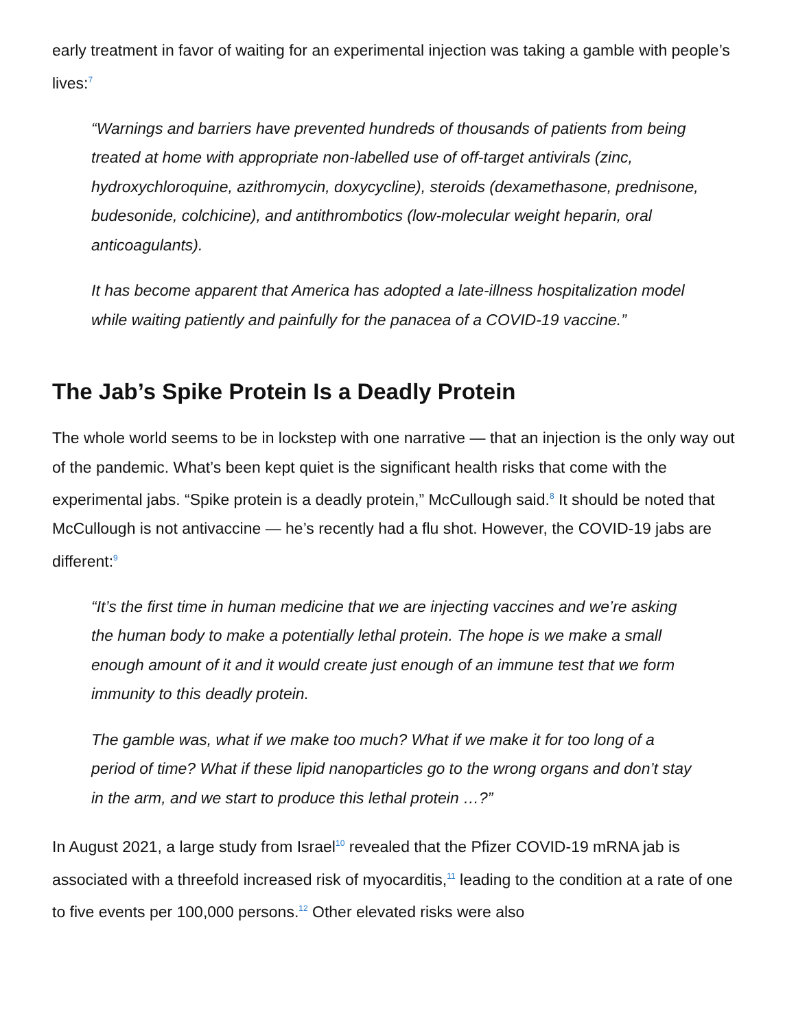early treatment in favor of waiting for an experimental injection was taking a gamble with people’s lives:<sup>7</sup>
“Warnings and barriers have prevented hundreds of thousands of patients from being treated at home with appropriate non-labelled use of off-target antivirals (zinc, hydroxychloroquine, azithromycin, doxycycline), steroids (dexamethasone, prednisone, budesonide, colchicine), and antithrombotics (low-molecular weight heparin, oral anticoagulants).
It has become apparent that America has adopted a late-illness hospitalization model while waiting patiently and painfully for the panacea of a COVID-19 vaccine.”
The Jab’s Spike Protein Is a Deadly Protein
The whole world seems to be in lockstep with one narrative — that an injection is the only way out of the pandemic. What’s been kept quiet is the significant health risks that come with the experimental jabs. “Spike protein is a deadly protein,” McCullough said.<sup>8</sup> It should be noted that McCullough is not antivaccine — he’s recently had a flu shot. However, the COVID-19 jabs are different:<sup>9</sup>
“It’s the first time in human medicine that we are injecting vaccines and we’re asking the human body to make a potentially lethal protein. The hope is we make a small enough amount of it and it would create just enough of an immune test that we form immunity to this deadly protein.
The gamble was, what if we make too much? What if we make it for too long of a period of time? What if these lipid nanoparticles go to the wrong organs and don’t stay in the arm, and we start to produce this lethal protein …?”
In August 2021, a large study from Israel<sup>10</sup> revealed that the Pfizer COVID-19 mRNA jab is associated with a threefold increased risk of myocarditis,<sup>11</sup> leading to the condition at a rate of one to five events per 100,000 persons.<sup>12</sup> Other elevated risks were also